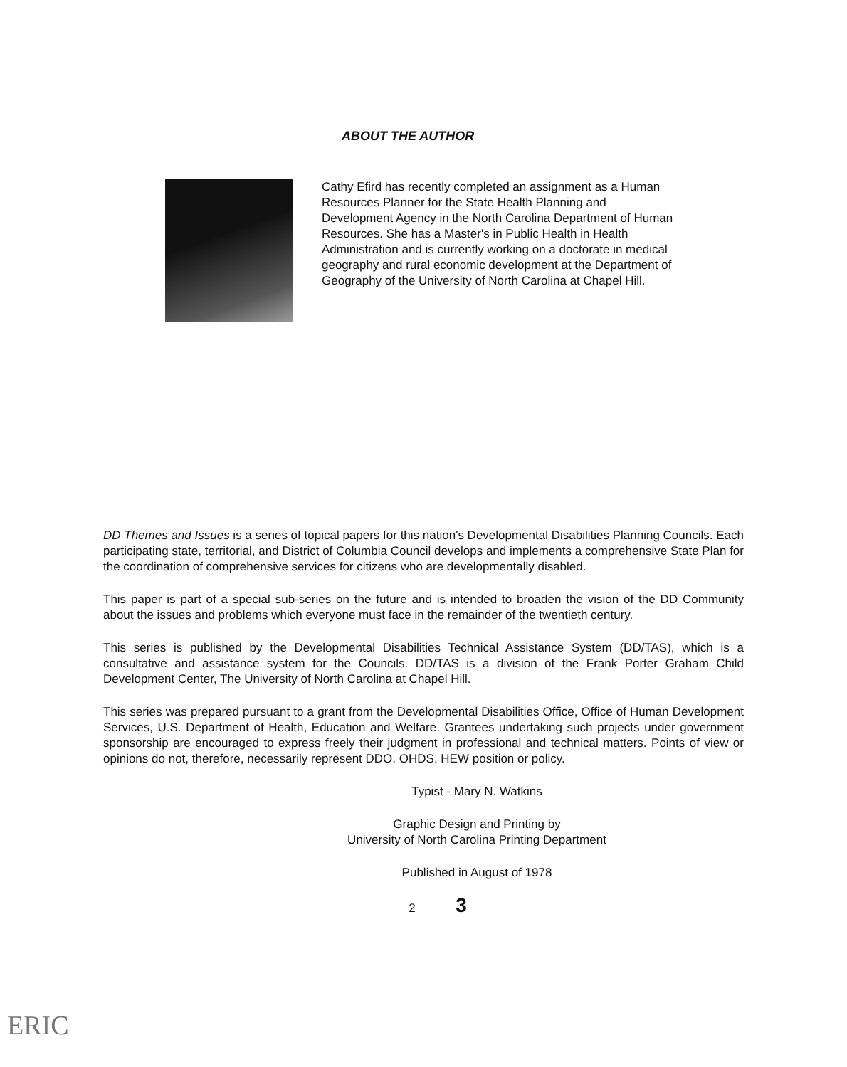ABOUT THE AUTHOR
Cathy Efird has recently completed an assignment as a Human Resources Planner for the State Health Planning and Development Agency in the North Carolina Department of Human Resources. She has a Master's in Public Health in Health Administration and is currently working on a doctorate in medical geography and rural economic development at the Department of Geography of the University of North Carolina at Chapel Hill.
DD Themes and Issues is a series of topical papers for this nation's Developmental Disabilities Planning Councils. Each participating state, territorial, and District of Columbia Council develops and implements a comprehensive State Plan for the coordination of comprehensive services for citizens who are developmentally disabled.
This paper is part of a special sub-series on the future and is intended to broaden the vision of the DD Community about the issues and problems which everyone must face in the remainder of the twentieth century.
This series is published by the Developmental Disabilities Technical Assistance System (DD/TAS), which is a consultative and assistance system for the Councils. DD/TAS is a division of the Frank Porter Graham Child Development Center, The University of North Carolina at Chapel Hill.
This series was prepared pursuant to a grant from the Developmental Disabilities Office, Office of Human Development Services, U.S. Department of Health, Education and Welfare. Grantees undertaking such projects under government sponsorship are encouraged to express freely their judgment in professional and technical matters. Points of view or opinions do not, therefore, necessarily represent DDO, OHDS, HEW position or policy.
Typist - Mary N. Watkins
Graphic Design and Printing by
University of North Carolina Printing Department
Published in August of 1978
2 3
ERIC